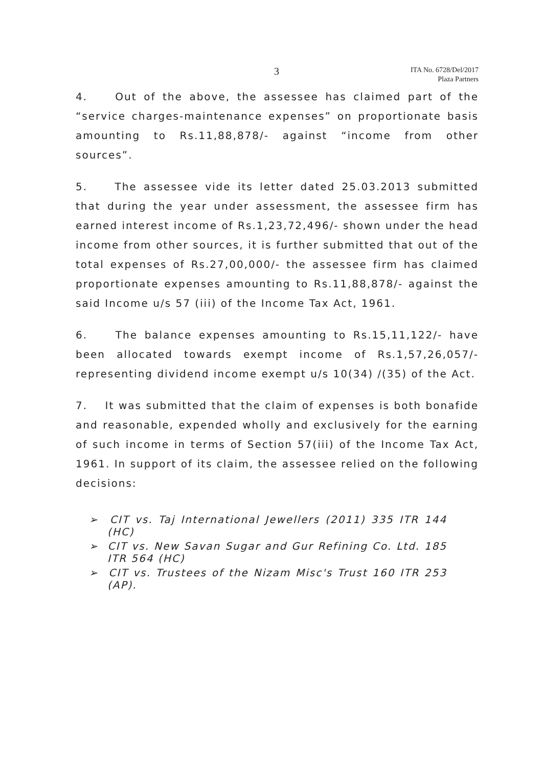3
ITA No. 6728/Del/2017
Plaza Partners
4. Out of the above, the assessee has claimed part of the “service charges-maintenance expenses” on proportionate basis amounting to Rs.11,88,878/- against “income from other sources”.
5. The assessee vide its letter dated 25.03.2013 submitted that during the year under assessment, the assessee firm has earned interest income of Rs.1,23,72,496/- shown under the head income from other sources, it is further submitted that out of the total expenses of Rs.27,00,000/- the assessee firm has claimed proportionate expenses amounting to Rs.11,88,878/- against the said Income u/s 57 (iii) of the Income Tax Act, 1961.
6. The balance expenses amounting to Rs.15,11,122/- have been allocated towards exempt income of Rs.1,57,26,057/- representing dividend income exempt u/s 10(34) /(35) of the Act.
7. It was submitted that the claim of expenses is both bonafide and reasonable, expended wholly and exclusively for the earning of such income in terms of Section 57(iii) of the Income Tax Act, 1961. In support of its claim, the assessee relied on the following decisions:
➢ CIT vs. Taj International Jewellers (2011) 335 ITR 144 (HC)
➢ CIT vs. New Savan Sugar and Gur Refining Co. Ltd. 185 ITR 564 (HC)
➢ CIT vs. Trustees of the Nizam Misc's Trust 160 ITR 253 (AP).